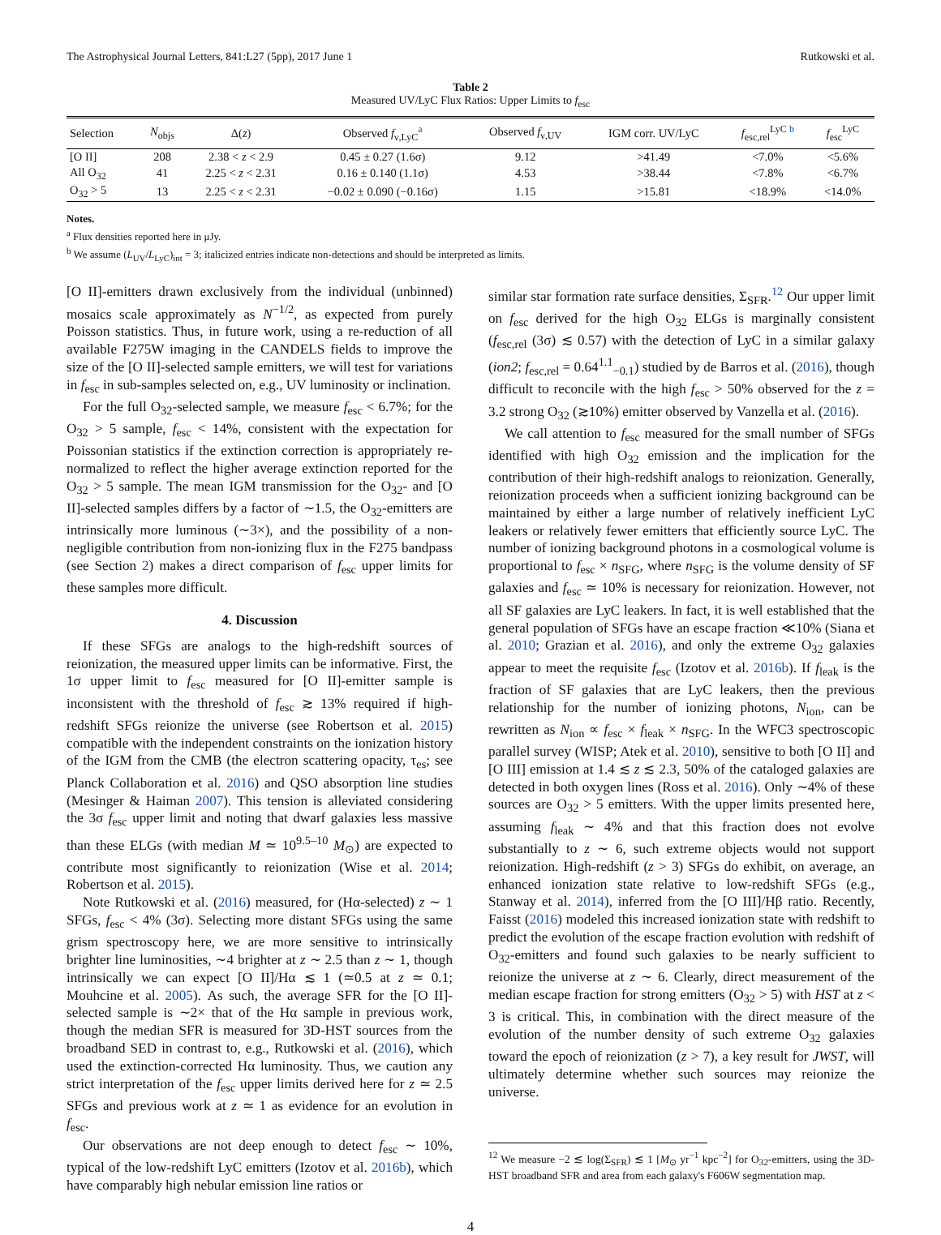The Astrophysical Journal Letters, 841:L27 (5pp), 2017 June 1 Rutkowski et al.
Table 2
Measured UV/LyC Flux Ratios: Upper Limits to f<sub>esc</sub>
| Selection | N<sub>objs</sub> | Δ( z ) | Observed f<sub>ν,LyC</sub><sup>a</sup> | Observed f<sub>ν,UV</sub> | IGM corr. UV/LyC | f<sub>esc,rel</sub><sup>LyC b</sup> | f<sub>esc</sub><sup>LyC</sup> |
| --- | --- | --- | --- | --- | --- | --- | --- |
| [O II] | 208 | 2.38 < z < 2.9 | 0.45 ± 0.27 (1.6σ) | 9.12 | >41.49 | <7.0% | <5.6% |
| All O<sub>32</sub> | 41 | 2.25 < z < 2.31 | 0.16 ± 0.140 (1.1σ) | 4.53 | >38.44 | <7.8% | <6.7% |
| O<sub>32</sub> > 5 | 13 | 2.25 < z < 2.31 | −0.02 ± 0.090 (−0.16σ) | 1.15 | >15.81 | <18.9% | <14.0% |
Notes.
<sup>a</sup> Flux densities reported here in μJy.
<sup>b</sup> We assume (L<sub>UV</sub>/L<sub>LyC</sub>)<sub>int</sub> = 3; italicized entries indicate non-detections and should be interpreted as limits.
[O II]-emitters drawn exclusively from the individual (unbinned) mosaics scale approximately as N<sup>−1/2</sup>, as expected from purely Poisson statistics. Thus, in future work, using a re-reduction of all available F275W imaging in the CANDELS fields to improve the size of the [O II]-selected sample emitters, we will test for variations in f<sub>esc</sub> in sub-samples selected on, e.g., UV luminosity or inclination.
For the full O<sub>32</sub>-selected sample, we measure f<sub>esc</sub> < 6.7%; for the O<sub>32</sub> > 5 sample, f<sub>esc</sub> < 14%, consistent with the expectation for Poissonian statistics if the extinction correction is appropriately re-normalized to reflect the higher average extinction reported for the O<sub>32</sub> > 5 sample. The mean IGM transmission for the O<sub>32</sub>- and [O II]-selected samples differs by a factor of ∼1.5, the O<sub>32</sub>-emitters are intrinsically more luminous (∼3×), and the possibility of a non-negligible contribution from non-ionizing flux in the F275 bandpass (see Section 2) makes a direct comparison of f<sub>esc</sub> upper limits for these samples more difficult.
4. Discussion
If these SFGs are analogs to the high-redshift sources of reionization, the measured upper limits can be informative. First, the 1σ upper limit to f<sub>esc</sub> measured for [O II]-emitter sample is inconsistent with the threshold of f<sub>esc</sub> ≳ 13% required if high-redshift SFGs reionize the universe (see Robertson et al. 2015) compatible with the independent constraints on the ionization history of the IGM from the CMB (the electron scattering opacity, τ<sub>es</sub>; see Planck Collaboration et al. 2016) and QSO absorption line studies (Mesinger & Haiman 2007). This tension is alleviated considering the 3σ f<sub>esc</sub> upper limit and noting that dwarf galaxies less massive than these ELGs (with median M ≃ 10<sup>9.5–10</sup> M<sub>⊙</sub>) are expected to contribute most significantly to reionization (Wise et al. 2014; Robertson et al. 2015).
Note Rutkowski et al. (2016) measured, for (Hα-selected) z ∼ 1 SFGs, f<sub>esc</sub> < 4% (3σ). Selecting more distant SFGs using the same grism spectroscopy here, we are more sensitive to intrinsically brighter line luminosities, ∼4 brighter at z ∼ 2.5 than z ∼ 1, though intrinsically we can expect [O II]/Hα ≲ 1 (≃0.5 at z ≃ 0.1; Mouhcine et al. 2005). As such, the average SFR for the [O II]-selected sample is ∼2× that of the Hα sample in previous work, though the median SFR is measured for 3D-HST sources from the broadband SED in contrast to, e.g., Rutkowski et al. (2016), which used the extinction-corrected Hα luminosity. Thus, we caution any strict interpretation of the f<sub>esc</sub> upper limits derived here for z ≃ 2.5 SFGs and previous work at z ≃ 1 as evidence for an evolution in f<sub>esc</sub>.
Our observations are not deep enough to detect f<sub>esc</sub> ∼ 10%, typical of the low-redshift LyC emitters (Izotov et al. 2016b), which have comparably high nebular emission line ratios or
similar star formation rate surface densities, Σ<sub>SFR</sub>.<sup>12</sup> Our upper limit on f<sub>esc</sub> derived for the high O<sub>32</sub> ELGs is marginally consistent (f<sub>esc,rel</sub> (3σ) ≲ 0.57) with the detection of LyC in a similar galaxy (ion2; f<sub>esc,rel</sub> = 0.64<sup>1.1</sup><sub>−0.1</sub>) studied by de Barros et al. (2016), though difficult to reconcile with the high f<sub>esc</sub> > 50% observed for the z = 3.2 strong O<sub>32</sub> (≳10%) emitter observed by Vanzella et al. (2016).
We call attention to f<sub>esc</sub> measured for the small number of SFGs identified with high O<sub>32</sub> emission and the implication for the contribution of their high-redshift analogs to reionization. Generally, reionization proceeds when a sufficient ionizing background can be maintained by either a large number of relatively inefficient LyC leakers or relatively fewer emitters that efficiently source LyC. The number of ionizing background photons in a cosmological volume is proportional to f<sub>esc</sub> × n<sub>SFG</sub>, where n<sub>SFG</sub> is the volume density of SF galaxies and f<sub>esc</sub> ≃ 10% is necessary for reionization. However, not all SF galaxies are LyC leakers. In fact, it is well established that the general population of SFGs have an escape fraction ≪10% (Siana et al. 2010; Grazian et al. 2016), and only the extreme O<sub>32</sub> galaxies appear to meet the requisite f<sub>esc</sub> (Izotov et al. 2016b). If f<sub>leak</sub> is the fraction of SF galaxies that are LyC leakers, then the previous relationship for the number of ionizing photons, N<sub>ion</sub>, can be rewritten as N<sub>ion</sub> ∝ f<sub>esc</sub> × f<sub>leak</sub> × n<sub>SFG</sub>. In the WFC3 spectroscopic parallel survey (WISP; Atek et al. 2010), sensitive to both [O II] and [O III] emission at 1.4 ≲ z ≲ 2.3, 50% of the cataloged galaxies are detected in both oxygen lines (Ross et al. 2016). Only ∼4% of these sources are O<sub>32</sub> > 5 emitters. With the upper limits presented here, assuming f<sub>leak</sub> ∼ 4% and that this fraction does not evolve substantially to z ∼ 6, such extreme objects would not support reionization. High-redshift (z > 3) SFGs do exhibit, on average, an enhanced ionization state relative to low-redshift SFGs (e.g., Stanway et al. 2014), inferred from the [O III]/Hβ ratio. Recently, Faisst (2016) modeled this increased ionization state with redshift to predict the evolution of the escape fraction evolution with redshift of O<sub>32</sub>-emitters and found such galaxies to be nearly sufficient to reionize the universe at z ∼ 6. Clearly, direct measurement of the median escape fraction for strong emitters (O<sub>32</sub> > 5) with HST at z < 3 is critical. This, in combination with the direct measure of the evolution of the number density of such extreme O<sub>32</sub> galaxies toward the epoch of reionization (z > 7), a key result for JWST, will ultimately determine whether such sources may reionize the universe.
<sup>12</sup> We measure −2 ≲ log(Σ<sub>SFR</sub>) ≲ 1 [M<sub>⊙</sub> yr<sup>−1</sup> kpc<sup>−2</sup>] for O<sub>32</sub>-emitters, using the 3D-HST broadband SFR and area from each galaxy's F606W segmentation map.
4